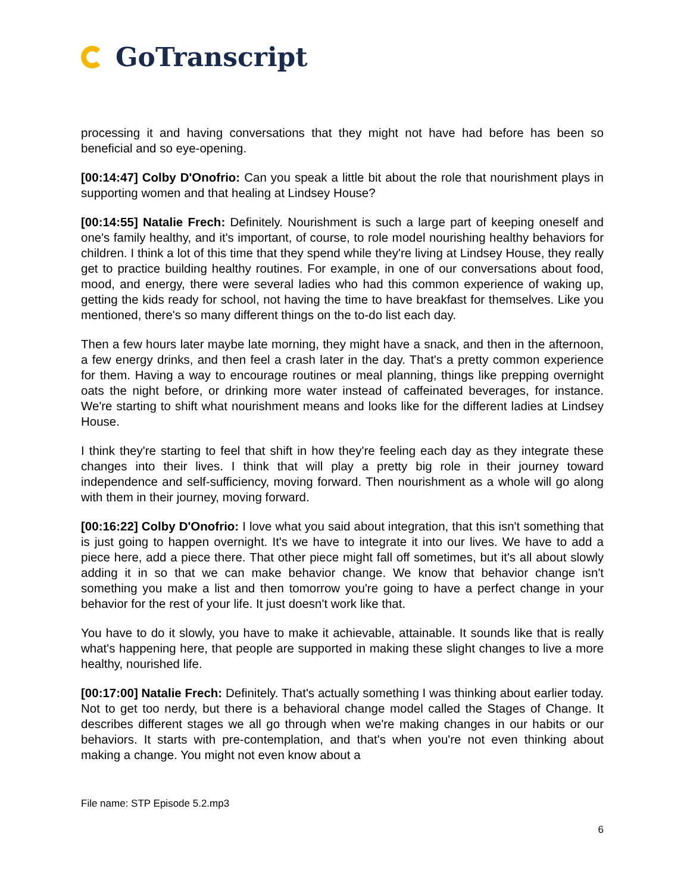GoTranscript
processing it and having conversations that they might not have had before has been so beneficial and so eye-opening.
[00:14:47] Colby D'Onofrio: Can you speak a little bit about the role that nourishment plays in supporting women and that healing at Lindsey House?
[00:14:55] Natalie Frech: Definitely. Nourishment is such a large part of keeping oneself and one's family healthy, and it's important, of course, to role model nourishing healthy behaviors for children. I think a lot of this time that they spend while they're living at Lindsey House, they really get to practice building healthy routines. For example, in one of our conversations about food, mood, and energy, there were several ladies who had this common experience of waking up, getting the kids ready for school, not having the time to have breakfast for themselves. Like you mentioned, there's so many different things on the to-do list each day.
Then a few hours later maybe late morning, they might have a snack, and then in the afternoon, a few energy drinks, and then feel a crash later in the day. That's a pretty common experience for them. Having a way to encourage routines or meal planning, things like prepping overnight oats the night before, or drinking more water instead of caffeinated beverages, for instance. We're starting to shift what nourishment means and looks like for the different ladies at Lindsey House.
I think they're starting to feel that shift in how they're feeling each day as they integrate these changes into their lives. I think that will play a pretty big role in their journey toward independence and self-sufficiency, moving forward. Then nourishment as a whole will go along with them in their journey, moving forward.
[00:16:22] Colby D'Onofrio: I love what you said about integration, that this isn't something that is just going to happen overnight. It's we have to integrate it into our lives. We have to add a piece here, add a piece there. That other piece might fall off sometimes, but it's all about slowly adding it in so that we can make behavior change. We know that behavior change isn't something you make a list and then tomorrow you're going to have a perfect change in your behavior for the rest of your life. It just doesn't work like that.
You have to do it slowly, you have to make it achievable, attainable. It sounds like that is really what's happening here, that people are supported in making these slight changes to live a more healthy, nourished life.
[00:17:00] Natalie Frech: Definitely. That's actually something I was thinking about earlier today. Not to get too nerdy, but there is a behavioral change model called the Stages of Change. It describes different stages we all go through when we're making changes in our habits or our behaviors. It starts with pre-contemplation, and that's when you're not even thinking about making a change. You might not even know about a
File name: STP Episode 5.2.mp3
6